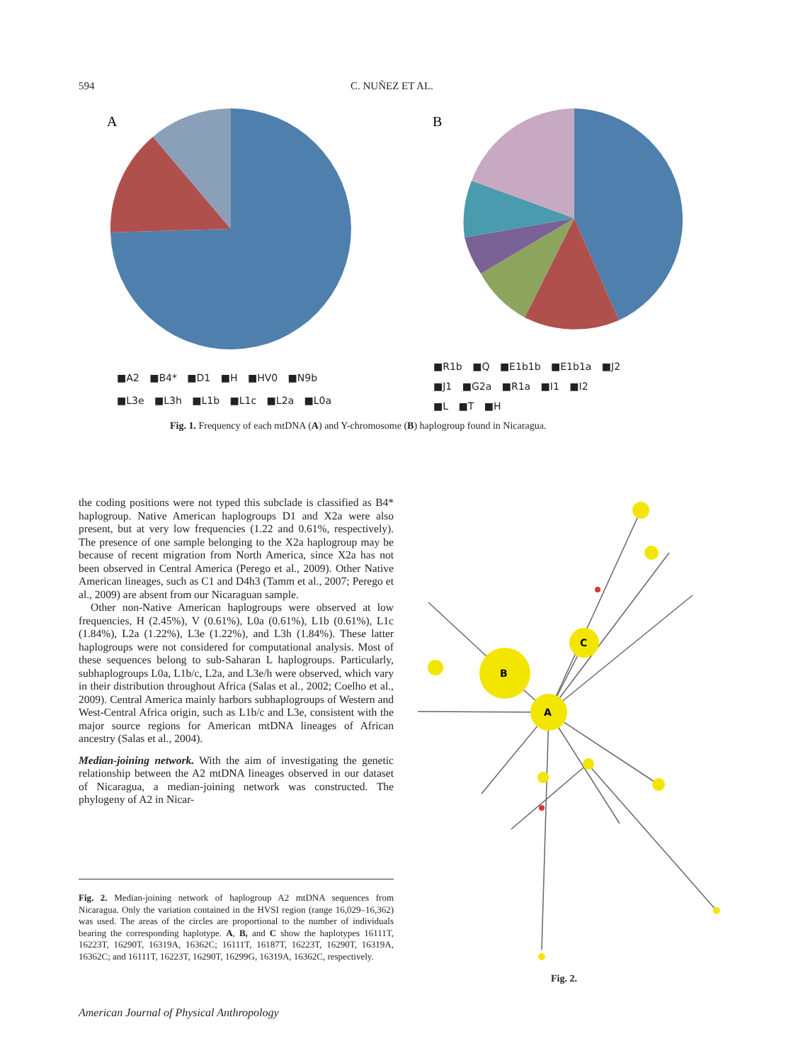594 C. NUÑEZ ET AL.
A
B
■A2 ■B4* ■D1 ■H ■HV0 ■N9b
■L3e ■L3h ■L1b ■L1c ■L2a ■L0a
■R1b ■Q ■E1b1b ■E1b1a ■J2
■J1 ■G2a ■R1a ■I1 ■I2
■L ■T ■H
Fig. 1. Frequency of each mtDNA (A) and Y-chromosome (B) haplogroup found in Nicaragua.
the coding positions were not typed this subclade is classified as B4* haplogroup. Native American haplogroups D1 and X2a were also present, but at very low frequencies (1.22 and 0.61%, respectively). The presence of one sample belonging to the X2a haplogroup may be because of recent migration from North America, since X2a has not been observed in Central America (Perego et al., 2009). Other Native American lineages, such as C1 and D4h3 (Tamm et al., 2007; Perego et al., 2009) are absent from our Nicaraguan sample.
Other non-Native American haplogroups were observed at low frequencies, H (2.45%), V (0.61%), L0a (0.61%), L1b (0.61%), L1c (1.84%), L2a (1.22%), L3e (1.22%), and L3h (1.84%). These latter haplogroups were not considered for computational analysis. Most of these sequences belong to sub-Saharan L haplogroups. Particularly, subhaplogroups L0a, L1b/c, L2a, and L3e/h were observed, which vary in their distribution throughout Africa (Salas et al., 2002; Coelho et al., 2009). Central America mainly harbors subhaplogroups of Western and West-Central Africa origin, such as L1b/c and L3e, consistent with the major source regions for American mtDNA lineages of African ancestry (Salas et al., 2004).
Median-joining network. With the aim of investigating the genetic relationship between the A2 mtDNA lineages observed in our dataset of Nicaragua, a median-joining network was constructed. The phylogeny of A2 in Nicar-
Fig. 2. Median-joining network of haplogroup A2 mtDNA sequences from Nicaragua. Only the variation contained in the HVSI region (range 16,029–16,362) was used. The areas of the circles are proportional to the number of individuals bearing the corresponding haplotype. A, B, and C show the haplotypes 16111T, 16223T, 16290T, 16319A, 16362C; 16111T, 16187T, 16223T, 16290T, 16319A, 16362C; and 16111T, 16223T, 16290T, 16299G, 16319A, 16362C, respectively.
A
B
C
Fig. 2.
American Journal of Physical Anthropology